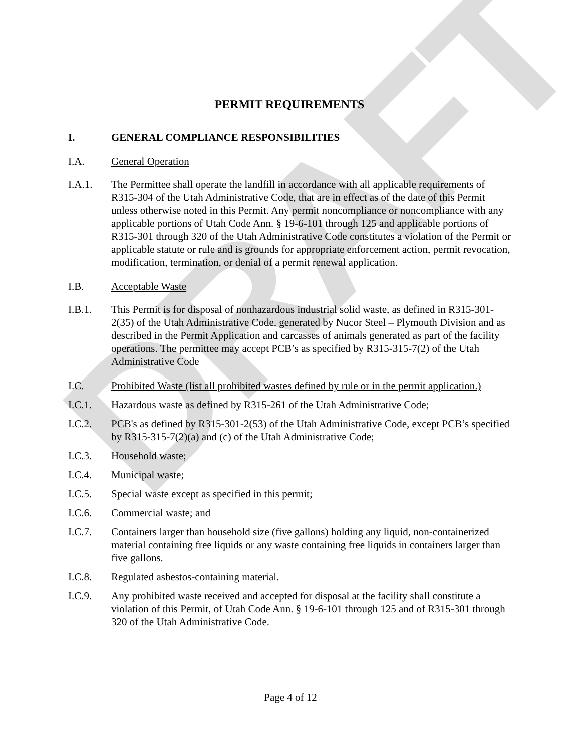DRAFT
PERMIT REQUIREMENTS
I. GENERAL COMPLIANCE RESPONSIBILITIES
I.A. General Operation
I.A.1. The Permittee shall operate the landfill in accordance with all applicable requirements of R315-304 of the Utah Administrative Code, that are in effect as of the date of this Permit unless otherwise noted in this Permit. Any permit noncompliance or noncompliance with any applicable portions of Utah Code Ann. § 19-6-101 through 125 and applicable portions of R315-301 through 320 of the Utah Administrative Code constitutes a violation of the Permit or applicable statute or rule and is grounds for appropriate enforcement action, permit revocation, modification, termination, or denial of a permit renewal application.
I.B. Acceptable Waste
I.B.1. This Permit is for disposal of nonhazardous industrial solid waste, as defined in R315-301-2(35) of the Utah Administrative Code, generated by Nucor Steel – Plymouth Division and as described in the Permit Application and carcasses of animals generated as part of the facility operations. The permittee may accept PCB’s as specified by R315-315-7(2) of the Utah Administrative Code
I.C. Prohibited Waste (list all prohibited wastes defined by rule or in the permit application.)
I.C.1. Hazardous waste as defined by R315-261 of the Utah Administrative Code;
I.C.2. PCB's as defined by R315-301-2(53) of the Utah Administrative Code, except PCB’s specified by R315-315-7(2)(a) and (c) of the Utah Administrative Code;
I.C.3. Household waste;
I.C.4. Municipal waste;
I.C.5. Special waste except as specified in this permit;
I.C.6. Commercial waste; and
I.C.7. Containers larger than household size (five gallons) holding any liquid, non-containerized material containing free liquids or any waste containing free liquids in containers larger than five gallons.
I.C.8. Regulated asbestos-containing material.
I.C.9. Any prohibited waste received and accepted for disposal at the facility shall constitute a violation of this Permit, of Utah Code Ann. § 19-6-101 through 125 and of R315-301 through 320 of the Utah Administrative Code.
Page 4 of 12